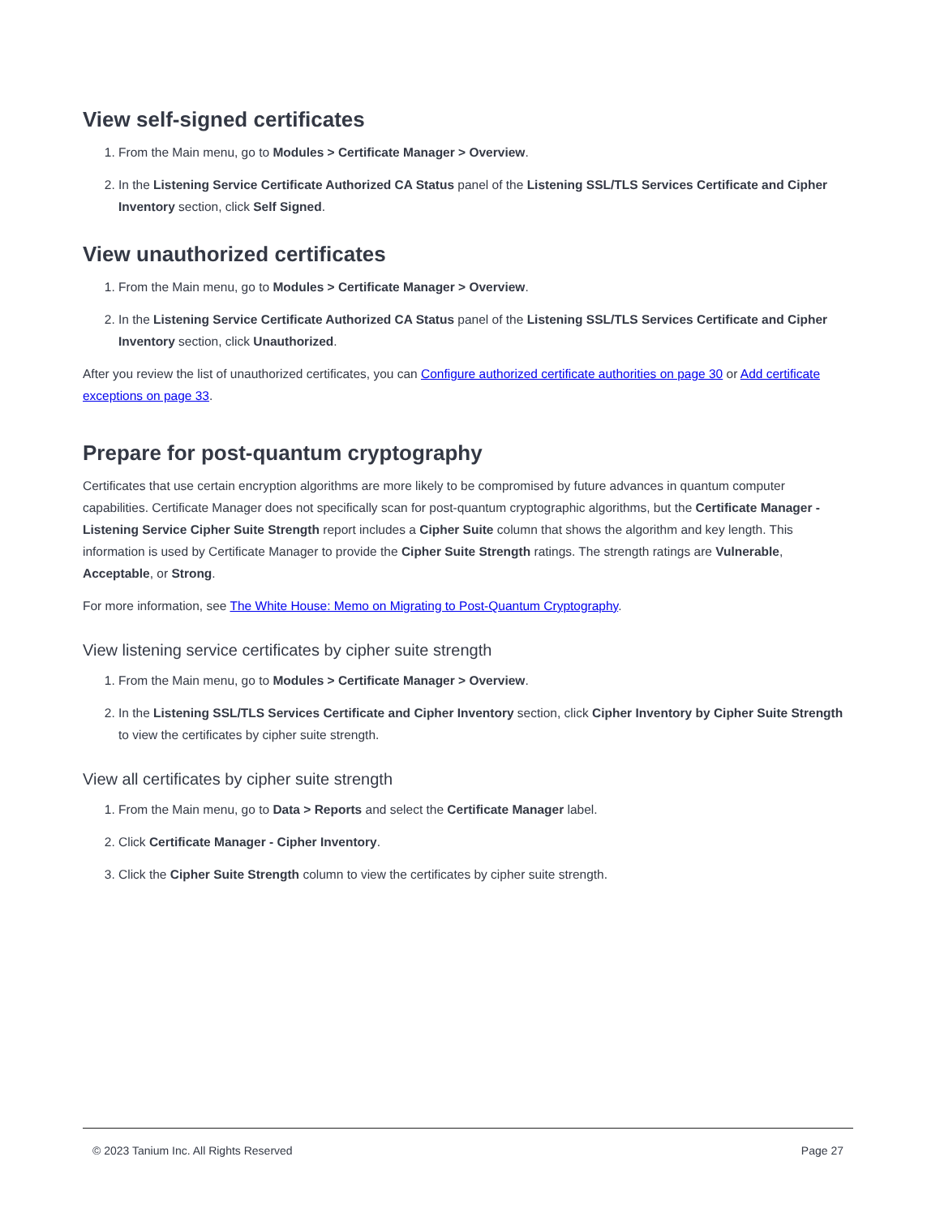View self-signed certificates
1. From the Main menu, go to Modules > Certificate Manager > Overview.
2. In the Listening Service Certificate Authorized CA Status panel of the Listening SSL/TLS Services Certificate and Cipher Inventory section, click Self Signed.
View unauthorized certificates
1. From the Main menu, go to Modules > Certificate Manager > Overview.
2. In the Listening Service Certificate Authorized CA Status panel of the Listening SSL/TLS Services Certificate and Cipher Inventory section, click Unauthorized.
After you review the list of unauthorized certificates, you can Configure authorized certificate authorities on page 30 or Add certificate exceptions on page 33.
Prepare for post-quantum cryptography
Certificates that use certain encryption algorithms are more likely to be compromised by future advances in quantum computer capabilities. Certificate Manager does not specifically scan for post-quantum cryptographic algorithms, but the Certificate Manager - Listening Service Cipher Suite Strength report includes a Cipher Suite column that shows the algorithm and key length. This information is used by Certificate Manager to provide the Cipher Suite Strength ratings. The strength ratings are Vulnerable, Acceptable, or Strong.
For more information, see The White House: Memo on Migrating to Post-Quantum Cryptography.
View listening service certificates by cipher suite strength
1. From the Main menu, go to Modules > Certificate Manager > Overview.
2. In the Listening SSL/TLS Services Certificate and Cipher Inventory section, click Cipher Inventory by Cipher Suite Strength to view the certificates by cipher suite strength.
View all certificates by cipher suite strength
1. From the Main menu, go to Data > Reports and select the Certificate Manager label.
2. Click Certificate Manager - Cipher Inventory.
3. Click the Cipher Suite Strength column to view the certificates by cipher suite strength.
© 2023 Tanium Inc. All Rights Reserved Page 27